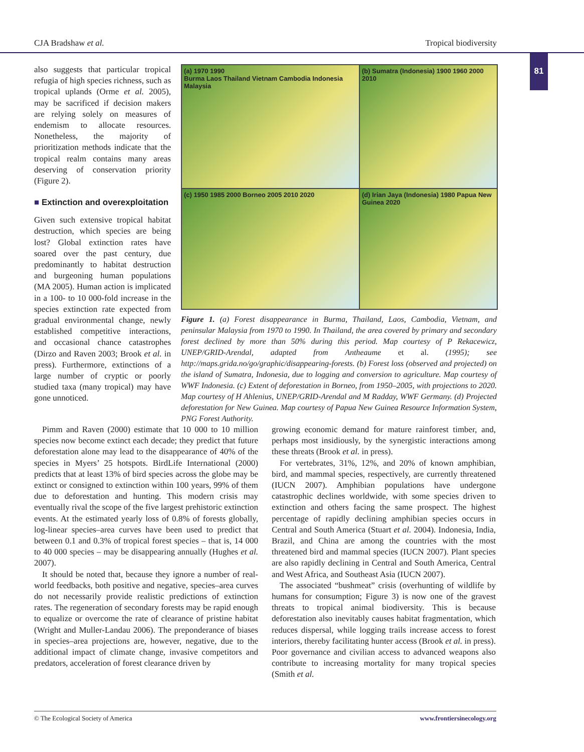CJA Bradshaw et al. Tropical biodiversity
81
also suggests that particular tropical refugia of high species richness, such as tropical uplands (Orme et al. 2005), may be sacrificed if decision makers are relying solely on measures of endemism to allocate resources. Nonetheless, the majority of prioritization methods indicate that the tropical realm contains many areas deserving of conservation priority (Figure 2).
■ Extinction and overexploitation
Given such extensive tropical habitat destruction, which species are being lost? Global extinction rates have soared over the past century, due predominantly to habitat destruction and burgeoning human populations (MA 2005). Human action is implicated in a 100- to 10 000-fold increase in the species extinction rate expected from gradual environmental change, newly established competitive interactions, and occasional chance catastrophes (Dirzo and Raven 2003; Brook et al. in press). Furthermore, extinctions of a large number of cryptic or poorly studied taxa (many tropical) may have gone unnoticed.
(a) 1970 1990
Burma Laos Thailand Vietnam Cambodia Indonesia Malaysia
(b) Sumatra (Indonesia) 1900 1960 2000 2010
(c) 1950 1985 2000 Borneo 2005 2010 2020
(d) Irian Jaya (Indonesia) 1980 Papua New Guinea 2020
Figure 1. (a) Forest disappearance in Burma, Thailand, Laos, Cambodia, Vietnam, and peninsular Malaysia from 1970 to 1990. In Thailand, the area covered by primary and secondary forest declined by more than 50% during this period. Map courtesy of P Rekacewicz, UNEP/GRID-Arendal, adapted from Antheaume et al. (1995); see http://maps.grida.no/go/graphic/disappearing-forests. (b) Forest loss (observed and projected) on the island of Sumatra, Indonesia, due to logging and conversion to agriculture. Map courtesy of WWF Indonesia. (c) Extent of deforestation in Borneo, from 1950–2005, with projections to 2020. Map courtesy of H Ahlenius, UNEP/GRID-Arendal and M Radday, WWF Germany. (d) Projected deforestation for New Guinea. Map courtesy of Papua New Guinea Resource Information System, PNG Forest Authority.
Pimm and Raven (2000) estimate that 10 000 to 10 million species now become extinct each decade; they predict that future deforestation alone may lead to the disappearance of 40% of the species in Myers’ 25 hotspots. BirdLife International (2000) predicts that at least 13% of bird species across the globe may be extinct or consigned to extinction within 100 years, 99% of them due to deforestation and hunting. This modern crisis may eventually rival the scope of the five largest prehistoric extinction events. At the estimated yearly loss of 0.8% of forests globally, log-linear species–area curves have been used to predict that between 0.1 and 0.3% of tropical forest species – that is, 14 000 to 40 000 species – may be disappearing annually (Hughes et al. 2007).
It should be noted that, because they ignore a number of real-world feedbacks, both positive and negative, species–area curves do not necessarily provide realistic predictions of extinction rates. The regeneration of secondary forests may be rapid enough to equalize or overcome the rate of clearance of pristine habitat (Wright and Muller-Landau 2006). The preponderance of biases in species–area projections are, however, negative, due to the additional impact of climate change, invasive competitors and predators, acceleration of forest clearance driven by
growing economic demand for mature rainforest timber, and, perhaps most insidiously, by the synergistic interactions among these threats (Brook et al. in press).
For vertebrates, 31%, 12%, and 20% of known amphibian, bird, and mammal species, respectively, are currently threatened (IUCN 2007). Amphibian populations have undergone catastrophic declines worldwide, with some species driven to extinction and others facing the same prospect. The highest percentage of rapidly declining amphibian species occurs in Central and South America (Stuart et al. 2004). Indonesia, India, Brazil, and China are among the countries with the most threatened bird and mammal species (IUCN 2007). Plant species are also rapidly declining in Central and South America, Central and West Africa, and Southeast Asia (IUCN 2007).
The associated “bushmeat” crisis (overhunting of wildlife by humans for consumption; Figure 3) is now one of the gravest threats to tropical animal biodiversity. This is because deforestation also inevitably causes habitat fragmentation, which reduces dispersal, while logging trails increase access to forest interiors, thereby facilitating hunter access (Brook et al. in press). Poor governance and civilian access to advanced weapons also contribute to increasing mortality for many tropical species (Smith et al.
© The Ecological Society of America www.frontiersinecology.org